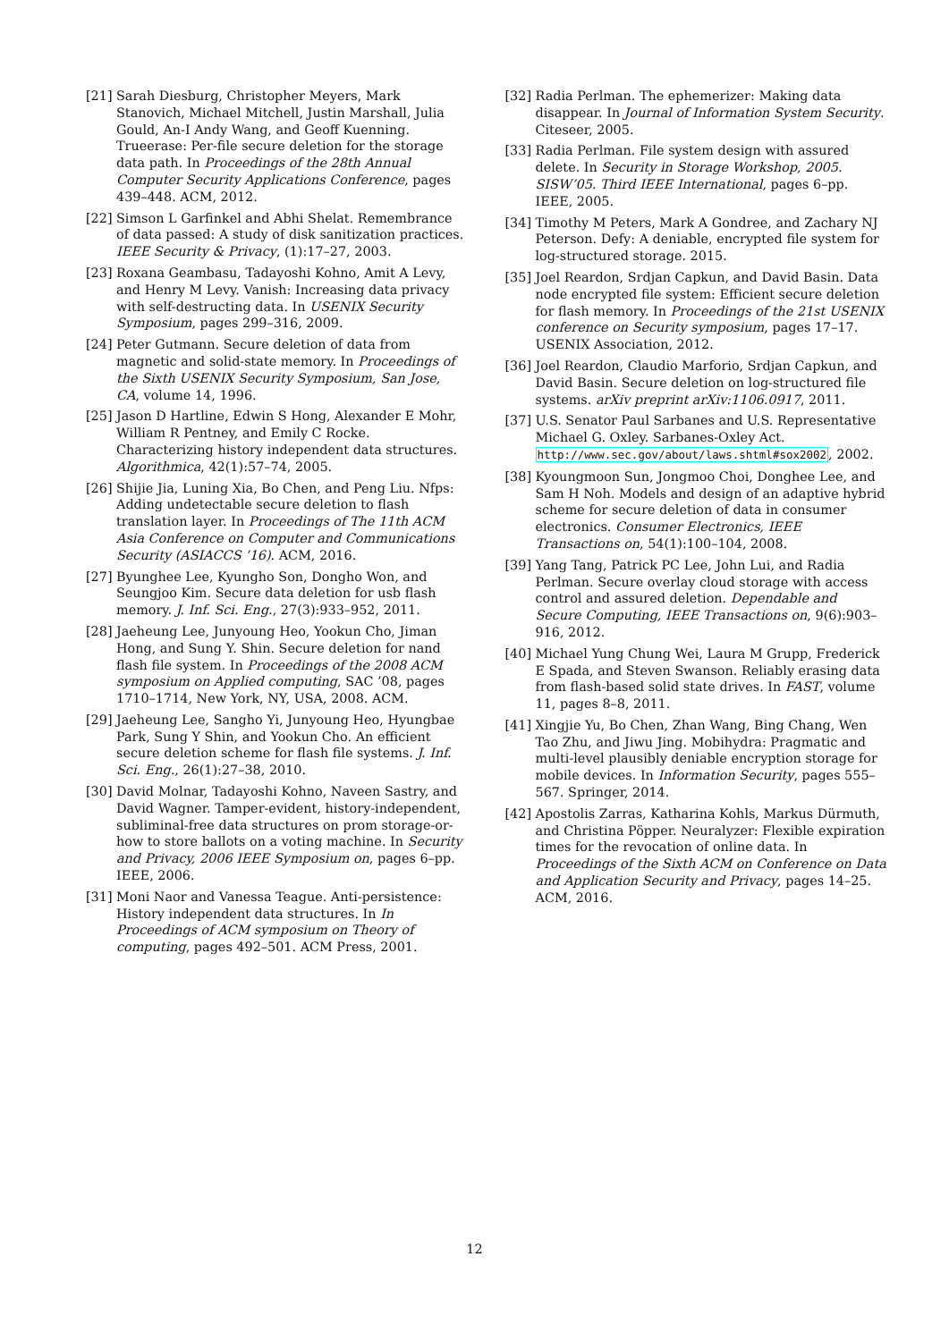[21] Sarah Diesburg, Christopher Meyers, Mark Stanovich, Michael Mitchell, Justin Marshall, Julia Gould, An-I Andy Wang, and Geoff Kuenning. Trueerase: Per-file secure deletion for the storage data path. In Proceedings of the 28th Annual Computer Security Applications Conference, pages 439–448. ACM, 2012.
[22] Simson L Garfinkel and Abhi Shelat. Remembrance of data passed: A study of disk sanitization practices. IEEE Security & Privacy, (1):17–27, 2003.
[23] Roxana Geambasu, Tadayoshi Kohno, Amit A Levy, and Henry M Levy. Vanish: Increasing data privacy with self-destructing data. In USENIX Security Symposium, pages 299–316, 2009.
[24] Peter Gutmann. Secure deletion of data from magnetic and solid-state memory. In Proceedings of the Sixth USENIX Security Symposium, San Jose, CA, volume 14, 1996.
[25] Jason D Hartline, Edwin S Hong, Alexander E Mohr, William R Pentney, and Emily C Rocke. Characterizing history independent data structures. Algorithmica, 42(1):57–74, 2005.
[26] Shijie Jia, Luning Xia, Bo Chen, and Peng Liu. Nfps: Adding undetectable secure deletion to flash translation layer. In Proceedings of The 11th ACM Asia Conference on Computer and Communications Security (ASIACCS ’16). ACM, 2016.
[27] Byunghee Lee, Kyungho Son, Dongho Won, and Seungjoo Kim. Secure data deletion for usb flash memory. J. Inf. Sci. Eng., 27(3):933–952, 2011.
[28] Jaeheung Lee, Junyoung Heo, Yookun Cho, Jiman Hong, and Sung Y. Shin. Secure deletion for nand flash file system. In Proceedings of the 2008 ACM symposium on Applied computing, SAC ’08, pages 1710–1714, New York, NY, USA, 2008. ACM.
[29] Jaeheung Lee, Sangho Yi, Junyoung Heo, Hyungbae Park, Sung Y Shin, and Yookun Cho. An efficient secure deletion scheme for flash file systems. J. Inf. Sci. Eng., 26(1):27–38, 2010.
[30] David Molnar, Tadayoshi Kohno, Naveen Sastry, and David Wagner. Tamper-evident, history-independent, subliminal-free data structures on prom storage-or-how to store ballots on a voting machine. In Security and Privacy, 2006 IEEE Symposium on, pages 6–pp. IEEE, 2006.
[31] Moni Naor and Vanessa Teague. Anti-persistence: History independent data structures. In In Proceedings of ACM symposium on Theory of computing, pages 492–501. ACM Press, 2001.
[32] Radia Perlman. The ephemerizer: Making data disappear. In Journal of Information System Security. Citeseer, 2005.
[33] Radia Perlman. File system design with assured delete. In Security in Storage Workshop, 2005. SISW’05. Third IEEE International, pages 6–pp. IEEE, 2005.
[34] Timothy M Peters, Mark A Gondree, and Zachary NJ Peterson. Defy: A deniable, encrypted file system for log-structured storage. 2015.
[35] Joel Reardon, Srdjan Capkun, and David Basin. Data node encrypted file system: Efficient secure deletion for flash memory. In Proceedings of the 21st USENIX conference on Security symposium, pages 17–17. USENIX Association, 2012.
[36] Joel Reardon, Claudio Marforio, Srdjan Capkun, and David Basin. Secure deletion on log-structured file systems. arXiv preprint arXiv:1106.0917, 2011.
[37] U.S. Senator Paul Sarbanes and U.S. Representative Michael G. Oxley. Sarbanes-Oxley Act. http://www.sec.gov/about/laws.shtml#sox2002, 2002.
[38] Kyoungmoon Sun, Jongmoo Choi, Donghee Lee, and Sam H Noh. Models and design of an adaptive hybrid scheme for secure deletion of data in consumer electronics. Consumer Electronics, IEEE Transactions on, 54(1):100–104, 2008.
[39] Yang Tang, Patrick PC Lee, John Lui, and Radia Perlman. Secure overlay cloud storage with access control and assured deletion. Dependable and Secure Computing, IEEE Transactions on, 9(6):903–916, 2012.
[40] Michael Yung Chung Wei, Laura M Grupp, Frederick E Spada, and Steven Swanson. Reliably erasing data from flash-based solid state drives. In FAST, volume 11, pages 8–8, 2011.
[41] Xingjie Yu, Bo Chen, Zhan Wang, Bing Chang, Wen Tao Zhu, and Jiwu Jing. Mobihydra: Pragmatic and multi-level plausibly deniable encryption storage for mobile devices. In Information Security, pages 555–567. Springer, 2014.
[42] Apostolis Zarras, Katharina Kohls, Markus Dürmuth, and Christina Pöpper. Neuralyzer: Flexible expiration times for the revocation of online data. In Proceedings of the Sixth ACM on Conference on Data and Application Security and Privacy, pages 14–25. ACM, 2016.
12